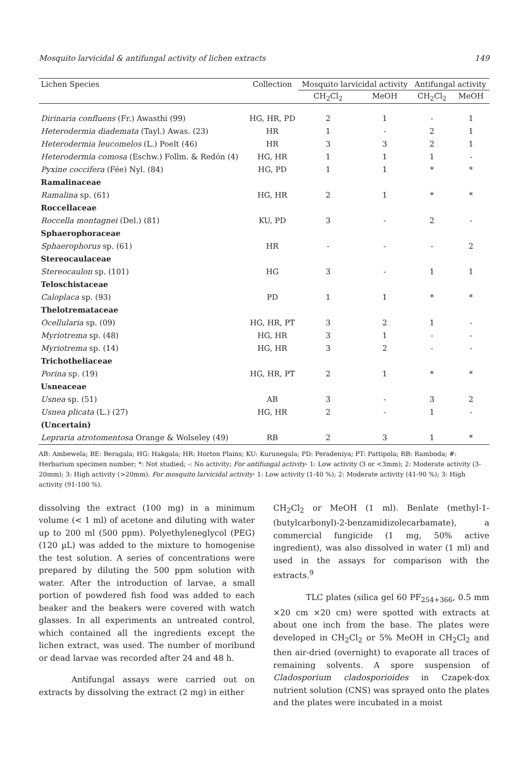Mosquito larvicidal & antifungal activity of lichen extracts 149
| Lichen Species | Collection | Mosquito larvicidal activity | | Antifungal activity | |
| --- | --- | --- | --- | --- | --- |
| | | CH<sub>2</sub>Cl<sub>2</sub> | MeOH | CH<sub>2</sub>Cl<sub>2</sub> | MeOH |
| Dirinaria confluens (Fr.) Awasthi (99) | HG, HR, PD | 2 | 1 | - | 1 |
| Heterodermia diademata (Tayl.) Awas. (23) | HR | 1 | - | 2 | 1 |
| Heterodermia leucomelos (L.) Poelt (46) | HR | 3 | 3 | 2 | 1 |
| Heterodermia comosa (Eschw.) Follm. & Redón (4) | HG, HR | 1 | 1 | 1 | - |
| Pyxine coccifera (Fée) Nyl. (84) | HG, PD | 1 | 1 | * | * |
| Ramalinaceae | | | | | |
| Ramalina sp. (61) | HG, HR | 2 | 1 | * | * |
| Roccellaceae | | | | | |
| Roccella montagnei (Del.) (81) | KU, PD | 3 | - | 2 | - |
| Sphaerophoraceae | | | | | |
| Sphaerophorus sp. (61) | HR | - | - | - | 2 |
| Stereocaulaceae | | | | | |
| Stereocaulon sp. (101) | HG | 3 | - | 1 | 1 |
| Teloschistaceae | | | | | |
| Caloplaca sp. (93) | PD | 1 | 1 | * | * |
| Thelotremataceae | | | | | |
| Ocellularia sp. (09) | HG, HR, PT | 3 | 2 | 1 | - |
| Myriotrema sp. (48) | HG, HR | 3 | 1 | - | - |
| Myriotrema sp. (14) | HG, HR | 3 | 2 | - | - |
| Trichotheliaceae | | | | | |
| Porina sp. (19) | HG, HR, PT | 2 | 1 | * | * |
| Usneaceae | | | | | |
| Usnea sp. (51) | AB | 3 | - | 3 | 2 |
| Usnea plicata (L.) (27) | HG, HR | 2 | - | 1 | - |
| (Uncertain) | | | | | |
| Lepraria atrotomentosa Orange & Wolseley (49) | RB | 2 | 3 | 1 | * |
AB: Ambewela; BE: Beragala; HG: Hakgala; HR: Horton Plains; KU: Kurunegala; PD: Peradeniya; PT: Pattipola; RB: Ramboda; #: Herbarium specimen number; *: Not studied; -: No activity; For antifungal activity- 1: Low activity (3 or <3mm); 2: Moderate activity (3-20mm); 3: High activity (>20mm). For mosquito larvicidal activity- 1: Low activity (1-40 %); 2: Moderate activity (41-90 %); 3: High activity (91-100 %).
dissolving the extract (100 mg) in a minimum volume (< 1 ml) of acetone and diluting with water up to 200 ml (500 ppm). Polyethyleneglycol (PEG) (120 µL) was added to the mixture to homogenise the test solution. A series of concentrations were prepared by diluting the 500 ppm solution with water. After the introduction of larvae, a small portion of powdered fish food was added to each beaker and the beakers were covered with watch glasses. In all experiments an untreated control, which contained all the ingredients except the lichen extract, was used. The number of moribund or dead larvae was recorded after 24 and 48 h.
Antifungal assays were carried out on extracts by dissolving the extract (2 mg) in either
CH<sub>2</sub>Cl<sub>2</sub> or MeOH (1 ml). Benlate (methyl-1-(butylcarbonyl)-2-benzamidizolecarbamate), a commercial fungicide (1 mg, 50% active ingredient), was also dissolved in water (1 ml) and used in the assays for comparison with the extracts.<sup>9</sup>
TLC plates (silica gel 60 PF<sub>254+366</sub>, 0.5 mm ×20 cm ×20 cm) were spotted with extracts at about one inch from the base. The plates were developed in CH<sub>2</sub>Cl<sub>2</sub> or 5% MeOH in CH<sub>2</sub>Cl<sub>2</sub> and then air-dried (overnight) to evaporate all traces of remaining solvents. A spore suspension of Cladosporium cladosporioides in Czapek-dox nutrient solution (CNS) was sprayed onto the plates and the plates were incubated in a moist